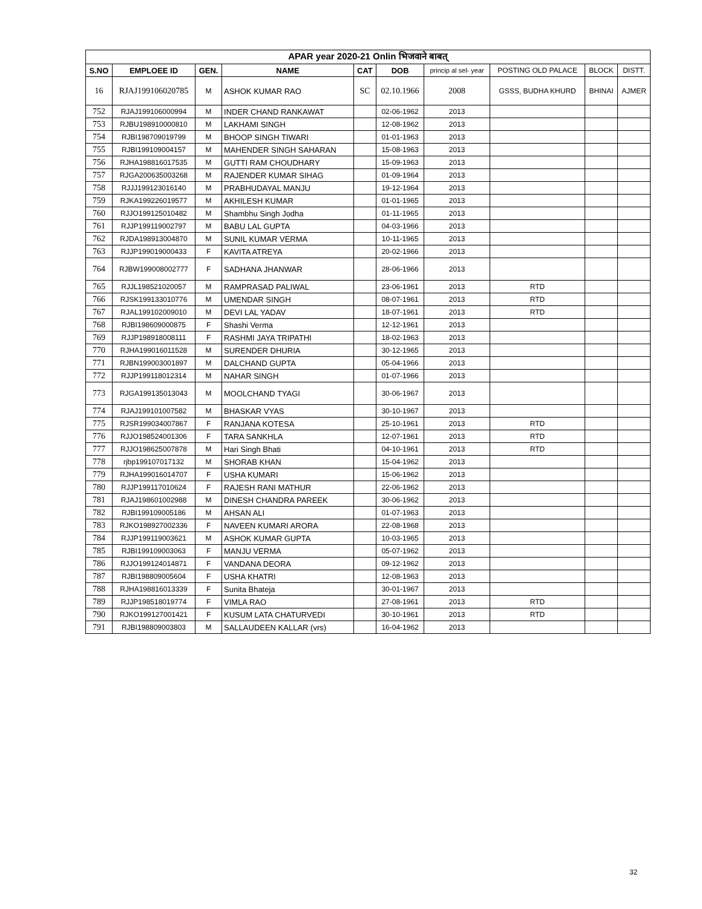| APAR year 2020-21 Onlin भिजवाने बाबत् | | | | | | | | | |
| --- | --- | --- | --- | --- | --- | --- | --- | --- | --- |
| S.NO | EMPLOEE ID | GEN. | NAME | CAT | DOB | princip al sel- year | POSTING OLD PALACE | BLOCK | DISTT. |
| 16 | RJAJ199106020785 | M | ASHOK KUMAR RAO | SC | 02.10.1966 | 2008 | GSSS, BUDHA KHURD | BHINAI | AJMER |
| 752 | RJAJ199106000994 | M | INDER CHAND RANKAWAT | | 02-06-1962 | 2013 | | | |
| 753 | RJBU198910000810 | M | LAKHAMI SINGH | | 12-08-1962 | 2013 | | | |
| 754 | RJBI198709019799 | M | BHOOP SINGH TIWARI | | 01-01-1963 | 2013 | | | |
| 755 | RJBI199109004157 | M | MAHENDER SINGH SAHARAN | | 15-08-1963 | 2013 | | | |
| 756 | RJHA198816017535 | M | GUTTI RAM CHOUDHARY | | 15-09-1963 | 2013 | | | |
| 757 | RJGA200635003268 | M | RAJENDER KUMAR SIHAG | | 01-09-1964 | 2013 | | | |
| 758 | RJJJ199123016140 | M | PRABHUDAYAL MANJU | | 19-12-1964 | 2013 | | | |
| 759 | RJKA199226019577 | M | AKHILESH KUMAR | | 01-01-1965 | 2013 | | | |
| 760 | RJJO199125010482 | M | Shambhu Singh Jodha | | 01-11-1965 | 2013 | | | |
| 761 | RJJP199119002797 | M | BABU LAL GUPTA | | 04-03-1966 | 2013 | | | |
| 762 | RJDA198913004870 | M | SUNIL KUMAR VERMA | | 10-11-1965 | 2013 | | | |
| 763 | RJJP199019000433 | F | KAVITA ATREYA | | 20-02-1966 | 2013 | | | |
| 764 | RJBW199008002777 | F | SADHANA JHANWAR | | 28-06-1966 | 2013 | | | |
| 765 | RJJL198521020057 | M | RAMPRASAD PALIWAL | | 23-06-1961 | 2013 | RTD | | |
| 766 | RJSK199133010776 | M | UMENDAR SINGH | | 08-07-1961 | 2013 | RTD | | |
| 767 | RJAL199102009010 | M | DEVI LAL YADAV | | 18-07-1961 | 2013 | RTD | | |
| 768 | RJBI198609000875 | F | Shashi Verma | | 12-12-1961 | 2013 | | | |
| 769 | RJJP198918008111 | F | RASHMI JAYA TRIPATHI | | 18-02-1963 | 2013 | | | |
| 770 | RJHA199016011528 | M | SURENDER DHURIA | | 30-12-1965 | 2013 | | | |
| 771 | RJBN199003001897 | M | DALCHAND GUPTA | | 05-04-1966 | 2013 | | | |
| 772 | RJJP199118012314 | M | NAHAR SINGH | | 01-07-1966 | 2013 | | | |
| 773 | RJGA199135013043 | M | MOOLCHAND TYAGI | | 30-06-1967 | 2013 | | | |
| 774 | RJAJ199101007582 | M | BHASKAR VYAS | | 30-10-1967 | 2013 | | | |
| 775 | RJSR199034007867 | F | RANJANA KOTESA | | 25-10-1961 | 2013 | RTD | | |
| 776 | RJJO198524001306 | F | TARA SANKHLA | | 12-07-1961 | 2013 | RTD | | |
| 777 | RJJO198625007878 | M | Hari Singh Bhati | | 04-10-1961 | 2013 | RTD | | |
| 778 | rjbp199107017132 | M | SHORAB KHAN | | 15-04-1962 | 2013 | | | |
| 779 | RJHA199016014707 | F | USHA KUMARI | | 15-06-1962 | 2013 | | | |
| 780 | RJJP199117010624 | F | RAJESH RANI MATHUR | | 22-06-1962 | 2013 | | | |
| 781 | RJAJ198601002988 | M | DINESH CHANDRA PAREEK | | 30-06-1962 | 2013 | | | |
| 782 | RJBI199109005186 | M | AHSAN ALI | | 01-07-1963 | 2013 | | | |
| 783 | RJKO198927002336 | F | NAVEEN KUMARI ARORA | | 22-08-1968 | 2013 | | | |
| 784 | RJJP199119003621 | M | ASHOK KUMAR GUPTA | | 10-03-1965 | 2013 | | | |
| 785 | RJBI199109003063 | F | MANJU VERMA | | 05-07-1962 | 2013 | | | |
| 786 | RJJO199124014871 | F | VANDANA DEORA | | 09-12-1962 | 2013 | | | |
| 787 | RJBI198809005604 | F | USHA KHATRI | | 12-08-1963 | 2013 | | | |
| 788 | RJHA198816013339 | F | Sunita Bhateja | | 30-01-1967 | 2013 | | | |
| 789 | RJJP198518019774 | F | VIMLA RAO | | 27-08-1961 | 2013 | RTD | | |
| 790 | RJKO199127001421 | F | KUSUM LATA CHATURVEDI | | 30-10-1961 | 2013 | RTD | | |
| 791 | RJBI198809003803 | M | SALLAUDEEN KALLAR (vrs) | | 16-04-1962 | 2013 | | | |
32